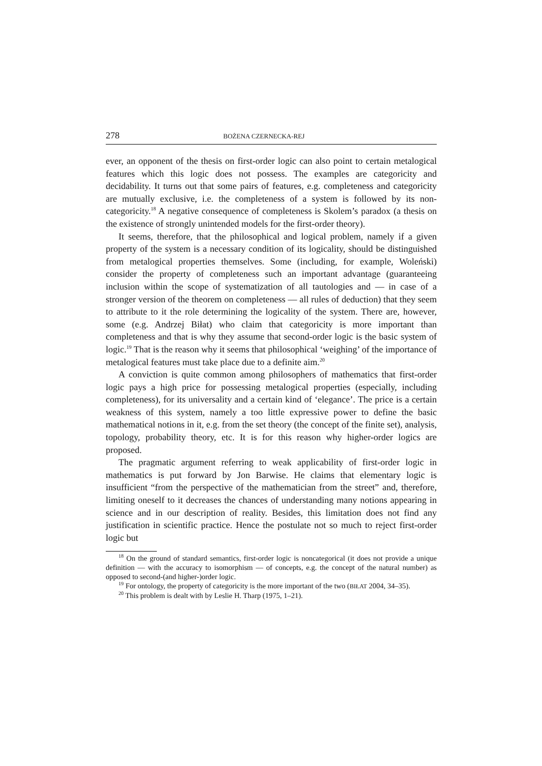278 BOŻENA CZERNECKA-REJ
ever, an opponent of the thesis on first-order logic can also point to certain metalogical features which this logic does not possess. The examples are categoricity and decidability. It turns out that some pairs of features, e.g. completeness and categoricity are mutually exclusive, i.e. the completeness of a system is followed by its non-categoricity.<sup>18</sup> A negative consequence of completeness is Skolem’s paradox (a thesis on the existence of strongly unintended models for the first-order theory).
It seems, therefore, that the philosophical and logical problem, namely if a given property of the system is a necessary condition of its logicality, should be distinguished from metalogical properties themselves. Some (including, for example, Woleński) consider the property of completeness such an important advantage (guaranteeing inclusion within the scope of systematization of all tautologies and — in case of a stronger version of the theorem on completeness — all rules of deduction) that they seem to attribute to it the role determining the logicality of the system. There are, however, some (e.g. Andrzej Biłat) who claim that categoricity is more important than completeness and that is why they assume that second-order logic is the basic system of logic.<sup>19</sup> That is the reason why it seems that philosophical ‘weighing’ of the importance of metalogical features must take place due to a definite aim.<sup>20</sup>
A conviction is quite common among philosophers of mathematics that first-order logic pays a high price for possessing metalogical properties (especially, including completeness), for its universality and a certain kind of ‘elegance’. The price is a certain weakness of this system, namely a too little expressive power to define the basic mathematical notions in it, e.g. from the set theory (the concept of the finite set), analysis, topology, probability theory, etc. It is for this reason why higher-order logics are proposed.
The pragmatic argument referring to weak applicability of first-order logic in mathematics is put forward by Jon Barwise. He claims that elementary logic is insufficient “from the perspective of the mathematician from the street” and, therefore, limiting oneself to it decreases the chances of understanding many notions appearing in science and in our description of reality. Besides, this limitation does not find any justification in scientific practice. Hence the postulate not so much to reject first-order logic but
<sup>18</sup> On the ground of standard semantics, first-order logic is noncategorical (it does not provide a unique definition — with the accuracy to isomorphism — of concepts, e.g. the concept of the natural number) as opposed to second-(and higher-)order logic.
<sup>19</sup> For ontology, the property of categoricity is the more important of the two (BIŁAT 2004, 34–35).
<sup>20</sup> This problem is dealt with by Leslie H. Tharp (1975, 1–21).